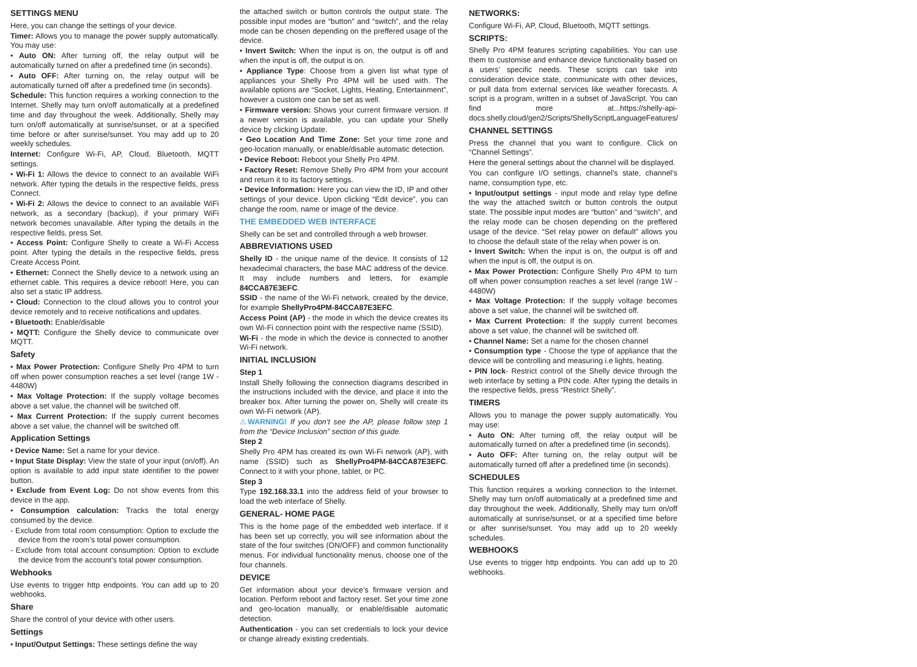SETTINGS MENU
Here, you can change the settings of your device.
Timer: Allows you to manage the power supply automatically. You may use:
• Auto ON: After turning off, the relay output will be automatically turned on after a predefined time (in seconds).
• Auto OFF: After turning on, the relay output will be automatically turned off after a predefined time (in seconds).
Schedule: This function requires a working connection to the Internet. Shelly may turn on/off automatically at a predefined time and day throughout the week. Additionally, Shelly may turn on/off automatically at sunrise/sunset, or at a specified time before or after sunrise/sunset. You may add up to 20 weekly schedules.
Internet: Configure Wi-Fi, AP, Cloud, Bluetooth, MQTT settings.
• Wi-Fi 1: Allows the device to connect to an available WiFi network. After typing the details in the respective fields, press Connect.
• Wi-Fi 2: Allows the device to connect to an available WiFi network, as a secondary (backup), if your primary WiFi network becomes unavailable. After typing the details in the respective fields, press Set.
• Access Point: Configure Shelly to create a Wi-Fi Access point. After typing the details in the respective fields, press Create Access Point.
• Ethernet: Connect the Shelly device to a network using an ethernet cable. This requires a device reboot! Here, you can also set a static IP address.
• Cloud: Connection to the cloud allows you to control your device remotely and to receive notifications and updates.
• Bluetooth: Enable/disable
• MQTT: Configure the Shelly device to communicate over MQTT.
Safety
• Max Power Protection: Configure Shelly Pro 4PM to turn off when power consumption reaches a set level (range 1W - 4480W)
• Max Voltage Protection: If the supply voltage becomes above a set value, the channel will be switched off.
• Max Current Protection: If the supply current becomes above a set value, the channel will be switched off.
Application Settings
• Device Name: Set a name for your device.
• Input State Display: View the state of your input (on/off). An option is available to add input state identifier to the power button.
• Exclude from Event Log: Do not show events from this device in the app.
• Consumption calculation: Tracks the total energy consumed by the device.
- Exclude from total room consumption: Option to exclude the device from the room’s total power consumption.
- Exclude from total account consumption: Option to exclude the device from the account’s total power consumption.
Webhooks
Use events to trigger http endpoints. You can add up to 20 webhooks.
Share
Share the control of your device with other users.
Settings
• Input/Output Settings: These settings define the way
the attached switch or button controls the output state. The possible input modes are “button” and “switch”, and the relay mode can be chosen depending on the preffered usage of the device.
• Invert Switch: When the input is on, the output is off and when the input is off, the output is on.
• Appliance Type: Choose from a given list what type of appliances your Shelly Pro 4PM will be used with. The available options are “Socket, Lights, Heating, Entertainment”, however a custom one can be set as well.
• Firmware version: Shows your current firmware version. If a newer version is available, you can update your Shelly device by clicking Update.
• Geo Location And Time Zone: Set your time zone and geo-location manually, or enable/disable automatic detection.
• Device Reboot: Reboot your Shelly Pro 4PM.
• Factory Reset: Remove Shelly Pro 4PM from your account and return it to its factory settings.
• Device Information: Here you can view the ID, IP and other settings of your device. Upon clicking “Edit device”, you can change the room, name or image of the device.
THE EMBEDDED WEB INTERFACE
Shelly can be set and controlled through a web browser.
ABBREVIATIONS USED
Shelly ID - the unique name of the device. It consists of 12 hexadecimal characters, the base MAC address of the device. It may include numbers and letters, for example 84CCA87E3EFC.
SSID - the name of the Wi-Fi network, created by the device, for example ShellyPro4PM-84CCA87E3EFC.
Access Point (AP) - the mode in which the device creates its own Wi-Fi connection point with the respective name (SSID).
Wi-Fi - the mode in which the device is connected to another Wi-Fi network.
INITIAL INCLUSION
Step 1
Install Shelly following the connection diagrams described in the instructions included with the device, and place it into the breaker box. After turning the power on, Shelly will create its own Wi-Fi network (AP).
⚠WARNING! If you don’t see the AP, please follow step 1 from the “Device Inclusion” section of this guide.
Step 2
Shelly Pro 4PM has created its own Wi-Fi network (AP), with name (SSID) such as ShellyPro4PM-84CCA87E3EFC. Connect to it with your phone, tablet, or PC.
Step 3
Type 192.168.33.1 into the address field of your browser to load the web interface of Shelly.
GENERAL- HOME PAGE
This is the home page of the embedded web interface. If it has been set up correctly, you will see information about the state of the four switches (ON/OFF) and common functionality menus. For individual functionality menus, choose one of the four channels.
DEVICE
Get information about your device’s firmware version and location. Perform reboot and factory reset. Set your time zone and geo-location manually, or enable/disable automatic detection.
Authentication - you can set credentials to lock your device or change already existing credentials.
NETWORKS:
Configure Wi-Fi, AP, Cloud, Bluetooth, MQTT settings.
SCRIPTS:
Shelly Pro 4PM features scripting capabilities. You can use them to customise and enhance device functionality based on a users’ specific needs. These scripts can take into consideration device state, communicate with other devices, or pull data from external services like weather forecasts. A script is a program, written in a subset of JavaScript. You can find more at...https://shelly-api-docs.shelly.cloud/gen2/Scripts/ShellyScriptLanguageFeatures/
CHANNEL SETTINGS
Press the channel that you want to configure. Click on “Channel Settings”.
Here the general settings about the channel will be displayed.
You can configure I/O settings, channel’s state, channel’s name, consumption type, etc.
• Input/output settings - input mode and relay type define the way the attached switch or button controls the output state. The possible input modes are “button” and “switch”, and the relay mode can be chosen depending on the preffered usage of the device. “Set relay power on default” allows you to choose the default state of the relay when power is on.
• Invert Switch: When the input is on, the output is off and when the input is off, the output is on.
• Max Power Protection: Configure Shelly Pro 4PM to turn off when power consumption reaches a set level (range 1W - 4480W)
• Max Voltage Protection: If the supply voltage becomes above a set value, the channel will be switched off.
• Max Current Protection: If the supply current becomes above a set value, the channel will be switched off.
• Channel Name: Set a name for the chosen channel
• Consumption type - Choose the type of appliance that the device will be controlling and measuring i.e lights, heating.
• PIN lock- Restrict control of the Shelly device through the web interface by setting a PIN code. After typing the details in the respective fields, press “Restrict Shelly”.
TIMERS
Allows you to manage the power supply automatically. You may use:
• Auto ON: After turning off, the relay output will be automatically turned on after a predefined time (in seconds).
• Auto OFF: After turning on, the relay output will be automatically turned off after a predefined time (in seconds).
SCHEDULES
This function requires a working connection to the Internet. Shelly may turn on/off automatically at a predefined time and day throughout the week. Additionally, Shelly may turn on/off automatically at sunrise/sunset, or at a specified time before or after sunrise/sunset. You may add up to 20 weekly schedules.
WEBHOOKS
Use events to trigger http endpoints. You can add up to 20 webhooks.